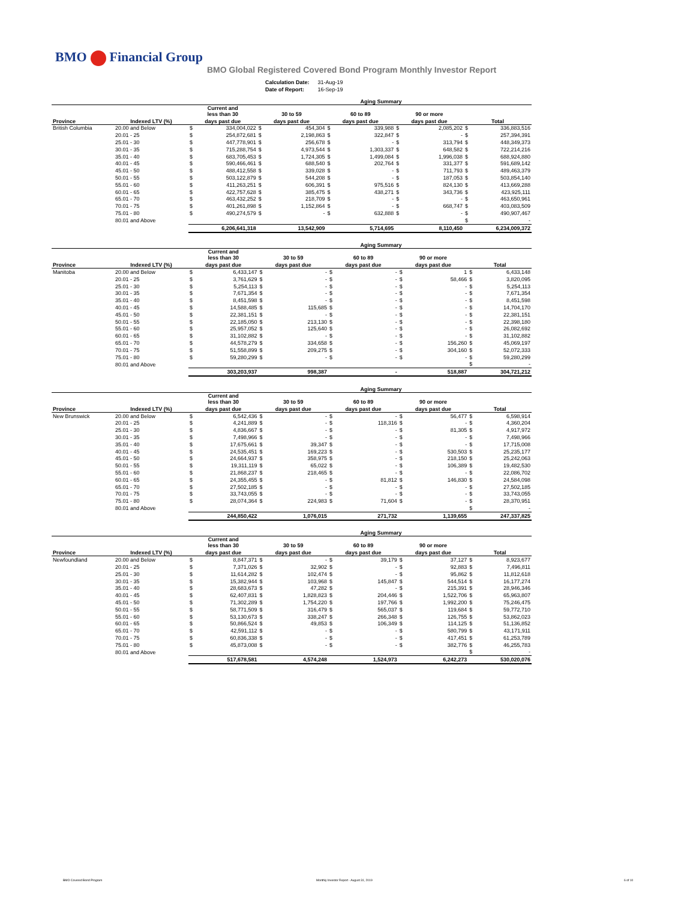BMO Financial Group
BMO Global Registered Covered Bond Program Monthly Investor Report
| Calculation Date: | 31-Aug-19 |
| Date of Report: | 16-Sep-19 |
| Aging Summary | | | | | | | | | | | |
| --- | --- | --- | --- | --- | --- | --- | --- | --- | --- | --- | --- |
| | | Current and less than 30 | | 30 to 59 | | 60 to 89 | | 90 or more | | | |
| Province | Indexed LTV (%) | days past due | | days past due | | days past due | | days past due | | Total | |
| British Columbia | 20.00 and Below | $ | 334,004,022 | $ | 454,304 | $ | 339,988 | $ | 2,085,202 | $ | 336,883,516 |
| | 20.01 - 25 | $ | 254,872,681 | $ | 2,198,863 | $ | 322,847 | $ | - | $ | 257,394,391 |
| | 25.01 - 30 | $ | 447,778,901 | $ | 256,678 | $ | - | $ | 313,794 | $ | 448,349,373 |
| | 30.01 - 35 | $ | 715,288,754 | $ | 4,973,544 | $ | 1,303,337 | $ | 648,582 | $ | 722,214,216 |
| | 35.01 - 40 | $ | 683,705,453 | $ | 1,724,305 | $ | 1,499,084 | $ | 1,996,038 | $ | 688,924,880 |
| | 40.01 - 45 | $ | 590,466,461 | $ | 688,540 | $ | 202,764 | $ | 331,377 | $ | 591,689,142 |
| | 45.01 - 50 | $ | 488,412,558 | $ | 339,028 | $ | - | $ | 711,793 | $ | 489,463,379 |
| | 50.01 - 55 | $ | 503,122,879 | $ | 544,208 | $ | - | $ | 187,053 | $ | 503,854,140 |
| | 55.01 - 60 | $ | 411,263,251 | $ | 606,391 | $ | 975,516 | $ | 824,130 | $ | 413,669,288 |
| | 60.01 - 65 | $ | 422,757,628 | $ | 385,475 | $ | 438,271 | $ | 343,736 | $ | 423,925,111 |
| | 65.01 - 70 | $ | 463,432,252 | $ | 218,709 | $ | - | $ | - | $ | 463,650,961 |
| | 70.01 - 75 | $ | 401,261,898 | $ | 1,152,864 | $ | - | $ | 668,747 | $ | 403,083,509 |
| | 75.01 - 80 | $ | 490,274,579 | $ | - | $ | 632,888 | $ | - | $ | 490,907,467 |
| | 80.01 and Above | | | | | | | | | $ | - |
| | | 6,206,641,318 | | 13,542,909 | | 5,714,695 | | 8,110,450 | | 6,234,009,372 | |
| Aging Summary | | | | | | | | | | | |
| --- | --- | --- | --- | --- | --- | --- | --- | --- | --- | --- | --- |
| | | Current and less than 30 | | 30 to 59 | | 60 to 89 | | 90 or more | | | |
| Province | Indexed LTV (%) | days past due | | days past due | | days past due | | days past due | | Total | |
| Manitoba | 20.00 and Below | $ | 6,433,147 | $ | - | $ | - | $ | 1 | $ | 6,433,148 |
| | 20.01 - 25 | $ | 3,761,629 | $ | - | $ | - | $ | 58,466 | $ | 3,820,095 |
| | 25.01 - 30 | $ | 5,254,113 | $ | - | $ | - | $ | - | $ | 5,254,113 |
| | 30.01 - 35 | $ | 7,671,354 | $ | - | $ | - | $ | - | $ | 7,671,354 |
| | 35.01 - 40 | $ | 8,451,598 | $ | - | $ | - | $ | - | $ | 8,451,598 |
| | 40.01 - 45 | $ | 14,588,485 | $ | 115,685 | $ | - | $ | - | $ | 14,704,170 |
| | 45.01 - 50 | $ | 22,381,151 | $ | - | $ | - | $ | - | $ | 22,381,151 |
| | 50.01 - 55 | $ | 22,185,050 | $ | 213,130 | $ | - | $ | - | $ | 22,398,180 |
| | 55.01 - 60 | $ | 25,957,052 | $ | 125,640 | $ | - | $ | - | $ | 26,082,692 |
| | 60.01 - 65 | $ | 31,102,882 | $ | - | $ | - | $ | - | $ | 31,102,882 |
| | 65.01 - 70 | $ | 44,578,279 | $ | 334,658 | $ | - | $ | 156,260 | $ | 45,069,197 |
| | 70.01 - 75 | $ | 51,558,899 | $ | 209,275 | $ | - | $ | 304,160 | $ | 52,072,333 |
| | 75.01 - 80 | $ | 59,280,299 | $ | - | $ | - | $ | - | $ | 59,280,299 |
| | 80.01 and Above | | | | | | | | | $ | - |
| | | 303,203,937 | | 998,387 | | - | | 518,887 | | 304,721,212 | |
| Aging Summary | | | | | | | | | | | |
| --- | --- | --- | --- | --- | --- | --- | --- | --- | --- | --- | --- |
| | | Current and less than 30 | | 30 to 59 | | 60 to 89 | | 90 or more | | | |
| Province | Indexed LTV (%) | days past due | | days past due | | days past due | | days past due | | Total | |
| New Brunswick | 20.00 and Below | $ | 6,542,436 | $ | - | $ | - | $ | 56,477 | $ | 6,598,914 |
| | 20.01 - 25 | $ | 4,241,889 | $ | - | $ | 118,316 | $ | - | $ | 4,360,204 |
| | 25.01 - 30 | $ | 4,836,667 | $ | - | $ | - | $ | 81,305 | $ | 4,917,972 |
| | 30.01 - 35 | $ | 7,498,966 | $ | - | $ | - | $ | - | $ | 7,498,966 |
| | 35.01 - 40 | $ | 17,675,661 | $ | 39,347 | $ | - | $ | - | $ | 17,715,008 |
| | 40.01 - 45 | $ | 24,535,451 | $ | 169,223 | $ | - | $ | 530,503 | $ | 25,235,177 |
| | 45.01 - 50 | $ | 24,664,937 | $ | 358,975 | $ | - | $ | 218,150 | $ | 25,242,063 |
| | 50.01 - 55 | $ | 19,311,119 | $ | 65,022 | $ | - | $ | 106,389 | $ | 19,482,530 |
| | 55.01 - 60 | $ | 21,868,237 | $ | 218,465 | $ | - | $ | - | $ | 22,086,702 |
| | 60.01 - 65 | $ | 24,355,455 | $ | - | $ | 81,812 | $ | 146,830 | $ | 24,584,098 |
| | 65.01 - 70 | $ | 27,502,185 | $ | - | $ | - | $ | - | $ | 27,502,185 |
| | 70.01 - 75 | $ | 33,743,055 | $ | - | $ | - | $ | - | $ | 33,743,055 |
| | 75.01 - 80 | $ | 28,074,364 | $ | 224,983 | $ | 71,604 | $ | - | $ | 28,370,951 |
| | 80.01 and Above | | | | | | | | | $ | - |
| | | 244,850,422 | | 1,076,015 | | 271,732 | | 1,139,655 | | 247,337,825 | |
| Aging Summary | | | | | | | | | | | |
| --- | --- | --- | --- | --- | --- | --- | --- | --- | --- | --- | --- |
| | | Current and less than 30 | | 30 to 59 | | 60 to 89 | | 90 or more | | | |
| Province | Indexed LTV (%) | days past due | | days past due | | days past due | | days past due | | Total | |
| Newfoundland | 20.00 and Below | $ | 8,847,371 | $ | - | $ | 39,179 | $ | 37,127 | $ | 8,923,677 |
| | 20.01 - 25 | $ | 7,371,026 | $ | 32,902 | $ | - | $ | 92,883 | $ | 7,496,811 |
| | 25.01 - 30 | $ | 11,614,282 | $ | 102,474 | $ | - | $ | 95,862 | $ | 11,812,618 |
| | 30.01 - 35 | $ | 15,382,944 | $ | 103,968 | $ | 145,847 | $ | 544,514 | $ | 16,177,274 |
| | 35.01 - 40 | $ | 28,683,673 | $ | 47,282 | $ | - | $ | 215,391 | $ | 28,946,346 |
| | 40.01 - 45 | $ | 62,407,831 | $ | 1,828,823 | $ | 204,446 | $ | 1,522,706 | $ | 65,963,807 |
| | 45.01 - 50 | $ | 71,302,289 | $ | 1,754,220 | $ | 197,766 | $ | 1,992,200 | $ | 75,246,475 |
| | 50.01 - 55 | $ | 58,771,509 | $ | 316,479 | $ | 565,037 | $ | 119,684 | $ | 59,772,710 |
| | 55.01 - 60 | $ | 53,130,673 | $ | 338,247 | $ | 266,348 | $ | 126,755 | $ | 53,862,023 |
| | 60.01 - 65 | $ | 50,866,524 | $ | 49,853 | $ | 106,349 | $ | 114,125 | $ | 51,136,852 |
| | 65.01 - 70 | $ | 42,591,112 | $ | - | $ | - | $ | 580,799 | $ | 43,171,911 |
| | 70.01 - 75 | $ | 60,836,338 | $ | - | $ | - | $ | 417,451 | $ | 61,253,789 |
| | 75.01 - 80 | $ | 45,873,008 | $ | - | $ | - | $ | 382,776 | $ | 46,255,783 |
| | 80.01 and Above | | | | | | | | | $ | - |
| | | 517,678,581 | | 4,574,248 | | 1,524,973 | | 6,242,273 | | 530,020,076 | |
BMO Covered Bond Program
Monthly Investor Report - August 31, 2019
6 of 10